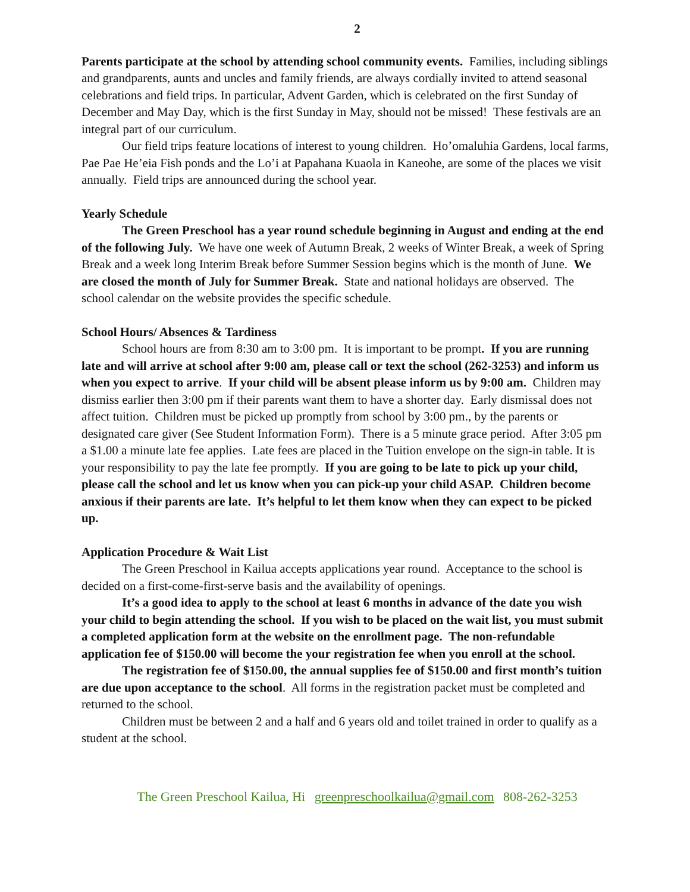2
Parents participate at the school by attending school community events. Families, including siblings and grandparents, aunts and uncles and family friends, are always cordially invited to attend seasonal celebrations and field trips. In particular, Advent Garden, which is celebrated on the first Sunday of December and May Day, which is the first Sunday in May, should not be missed! These festivals are an integral part of our curriculum.
Our field trips feature locations of interest to young children. Ho’omaluhia Gardens, local farms, Pae Pae He’eia Fish ponds and the Lo’i at Papahana Kuaola in Kaneohe, are some of the places we visit annually. Field trips are announced during the school year.
Yearly Schedule
The Green Preschool has a year round schedule beginning in August and ending at the end of the following July. We have one week of Autumn Break, 2 weeks of Winter Break, a week of Spring Break and a week long Interim Break before Summer Session begins which is the month of June. We are closed the month of July for Summer Break. State and national holidays are observed. The school calendar on the website provides the specific schedule.
School Hours/ Absences & Tardiness
School hours are from 8:30 am to 3:00 pm. It is important to be prompt. If you are running late and will arrive at school after 9:00 am, please call or text the school (262-3253) and inform us when you expect to arrive. If your child will be absent please inform us by 9:00 am. Children may dismiss earlier then 3:00 pm if their parents want them to have a shorter day. Early dismissal does not affect tuition. Children must be picked up promptly from school by 3:00 pm., by the parents or designated care giver (See Student Information Form). There is a 5 minute grace period. After 3:05 pm a $1.00 a minute late fee applies. Late fees are placed in the Tuition envelope on the sign-in table. It is your responsibility to pay the late fee promptly. If you are going to be late to pick up your child, please call the school and let us know when you can pick-up your child ASAP. Children become anxious if their parents are late. It’s helpful to let them know when they can expect to be picked up.
Application Procedure & Wait List
The Green Preschool in Kailua accepts applications year round. Acceptance to the school is decided on a first-come-first-serve basis and the availability of openings.
It’s a good idea to apply to the school at least 6 months in advance of the date you wish your child to begin attending the school. If you wish to be placed on the wait list, you must submit a completed application form at the website on the enrollment page. The non-refundable application fee of $150.00 will become the your registration fee when you enroll at the school.
The registration fee of $150.00, the annual supplies fee of $150.00 and first month’s tuition are due upon acceptance to the school. All forms in the registration packet must be completed and returned to the school.
Children must be between 2 and a half and 6 years old and toilet trained in order to qualify as a student at the school.
The Green Preschool Kailua, Hi greenpreschoolkailua@gmail.com 808-262-3253